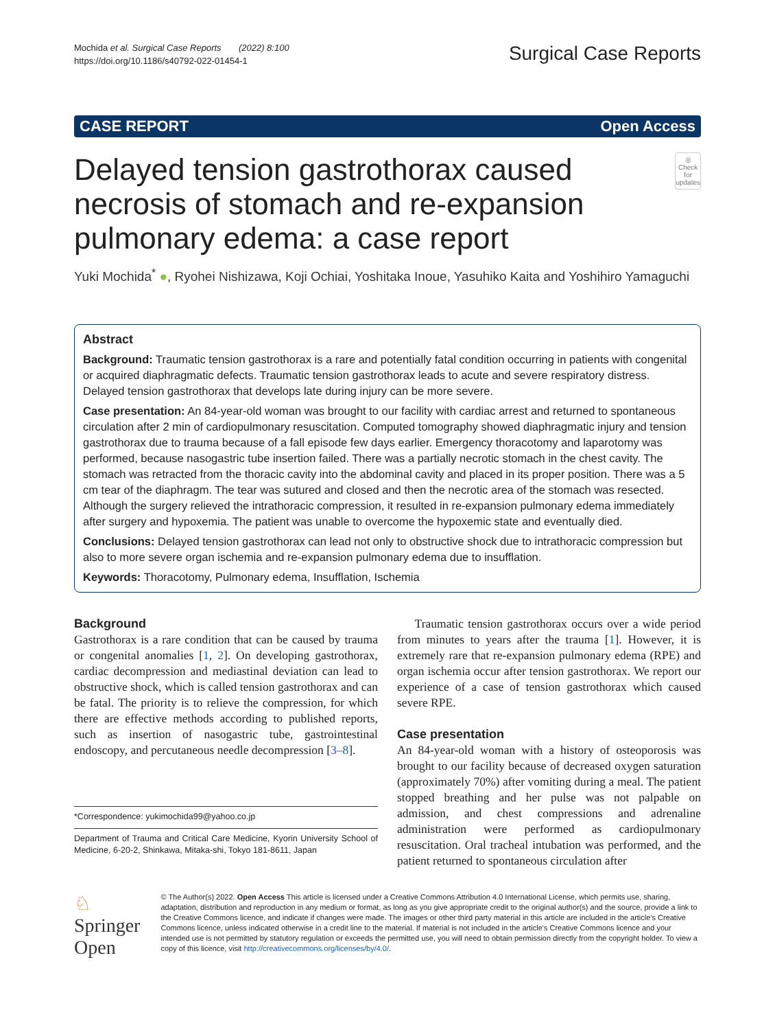Mochida et al. Surgical Case Reports (2022) 8:100
https://doi.org/10.1186/s40792-022-01454-1
Surgical Case Reports
CASE REPORT Open Access
Delayed tension gastrothorax caused necrosis of stomach and re-expansion pulmonary edema: a case report
◎
Check for updates
Yuki Mochida<sup>*</sup> ●, Ryohei Nishizawa, Koji Ochiai, Yoshitaka Inoue, Yasuhiko Kaita and Yoshihiro Yamaguchi
Abstract
Background: Traumatic tension gastrothorax is a rare and potentially fatal condition occurring in patients with congenital or acquired diaphragmatic defects. Traumatic tension gastrothorax leads to acute and severe respiratory distress. Delayed tension gastrothorax that develops late during injury can be more severe.
Case presentation: An 84-year-old woman was brought to our facility with cardiac arrest and returned to spontaneous circulation after 2 min of cardiopulmonary resuscitation. Computed tomography showed diaphragmatic injury and tension gastrothorax due to trauma because of a fall episode few days earlier. Emergency thoracotomy and laparotomy was performed, because nasogastric tube insertion failed. There was a partially necrotic stomach in the chest cavity. The stomach was retracted from the thoracic cavity into the abdominal cavity and placed in its proper position. There was a 5 cm tear of the diaphragm. The tear was sutured and closed and then the necrotic area of the stomach was resected. Although the surgery relieved the intrathoracic compression, it resulted in re-expansion pulmonary edema immediately after surgery and hypoxemia. The patient was unable to overcome the hypoxemic state and eventually died.
Conclusions: Delayed tension gastrothorax can lead not only to obstructive shock due to intrathoracic compression but also to more severe organ ischemia and re-expansion pulmonary edema due to insufflation.
Keywords: Thoracotomy, Pulmonary edema, Insufflation, Ischemia
Background
Gastrothorax is a rare condition that can be caused by trauma or congenital anomalies [1, 2]. On developing gastrothorax, cardiac decompression and mediastinal deviation can lead to obstructive shock, which is called tension gastrothorax and can be fatal. The priority is to relieve the compression, for which there are effective methods according to published reports, such as insertion of nasogastric tube, gastrointestinal endoscopy, and percutaneous needle decompression [3–8].
*Correspondence: yukimochida99@yahoo.co.jp
Department of Trauma and Critical Care Medicine, Kyorin University School of Medicine, 6-20-2, Shinkawa, Mitaka-shi, Tokyo 181-8611, Japan
Traumatic tension gastrothorax occurs over a wide period from minutes to years after the trauma [1]. However, it is extremely rare that re-expansion pulmonary edema (RPE) and organ ischemia occur after tension gastrothorax. We report our experience of a case of tension gastrothorax which caused severe RPE.
Case presentation
An 84-year-old woman with a history of osteoporosis was brought to our facility because of decreased oxygen saturation (approximately 70%) after vomiting during a meal. The patient stopped breathing and her pulse was not palpable on admission, and chest compressions and adrenaline administration were performed as cardiopulmonary resuscitation. Oral tracheal intubation was performed, and the patient returned to spontaneous circulation after
♘ Springer Open
© The Author(s) 2022. Open Access This article is licensed under a Creative Commons Attribution 4.0 International License, which permits use, sharing, adaptation, distribution and reproduction in any medium or format, as long as you give appropriate credit to the original author(s) and the source, provide a link to the Creative Commons licence, and indicate if changes were made. The images or other third party material in this article are included in the article's Creative Commons licence, unless indicated otherwise in a credit line to the material. If material is not included in the article's Creative Commons licence and your intended use is not permitted by statutory regulation or exceeds the permitted use, you will need to obtain permission directly from the copyright holder. To view a copy of this licence, visit http://creativecommons.org/licenses/by/4.0/.